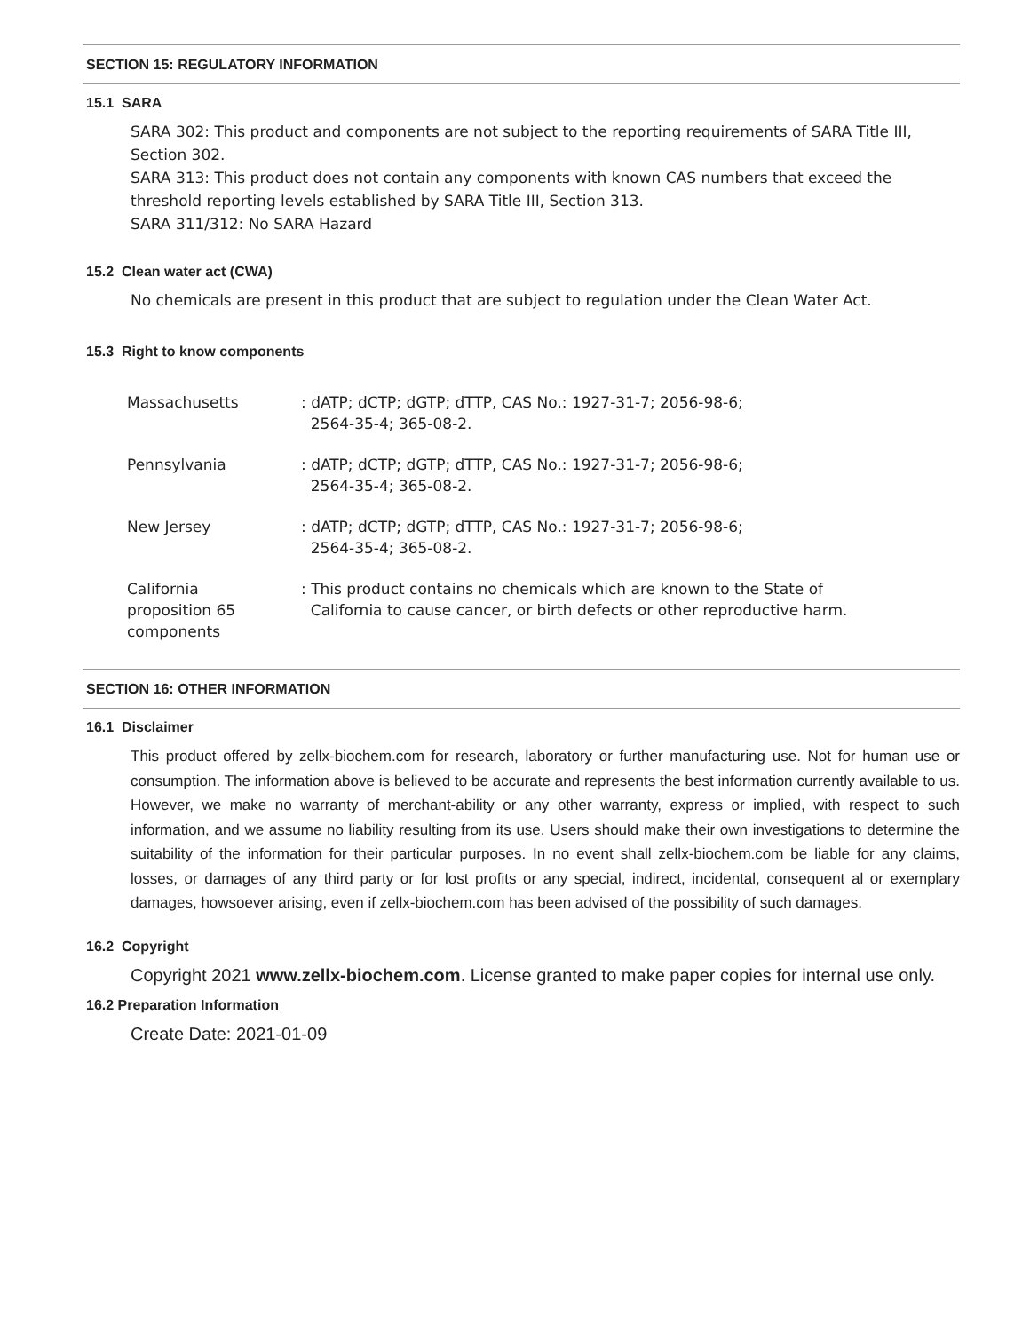SECTION 15: REGULATORY INFORMATION
15.1 SARA
SARA 302: This product and components are not subject to the reporting requirements of SARA Title III, Section 302.
SARA 313: This product does not contain any components with known CAS numbers that exceed the threshold reporting levels established by SARA Title III, Section 313.
SARA 311/312: No SARA Hazard
15.2 Clean water act (CWA)
No chemicals are present in this product that are subject to regulation under the Clean Water Act.
15.3 Right to know components
| Massachusetts | : dATP; dCTP; dGTP; dTTP, CAS No.: 1927-31-7; 2056-98-6; 2564-35-4; 365-08-2. |
| Pennsylvania | : dATP; dCTP; dGTP; dTTP, CAS No.: 1927-31-7; 2056-98-6; 2564-35-4; 365-08-2. |
| New Jersey | : dATP; dCTP; dGTP; dTTP, CAS No.: 1927-31-7; 2056-98-6; 2564-35-4; 365-08-2. |
| California proposition 65 components | : This product contains no chemicals which are known to the State of California to cause cancer, or birth defects or other reproductive harm. |
SECTION 16: OTHER INFORMATION
16.1 Disclaimer
This product offered by zellx-biochem.com for research, laboratory or further manufacturing use. Not for human use or consumption. The information above is believed to be accurate and represents the best information currently available to us. However, we make no warranty of merchant-ability or any other warranty, express or implied, with respect to such information, and we assume no liability resulting from its use. Users should make their own investigations to determine the suitability of the information for their particular purposes. In no event shall zellx-biochem.com be liable for any claims, losses, or damages of any third party or for lost profits or any special, indirect, incidental, consequent al or exemplary damages, howsoever arising, even if zellx-biochem.com has been advised of the possibility of such damages.
16.2 Copyright
Copyright 2021 www.zellx-biochem.com. License granted to make paper copies for internal use only.
16.2 Preparation Information
Create Date: 2021-01-09